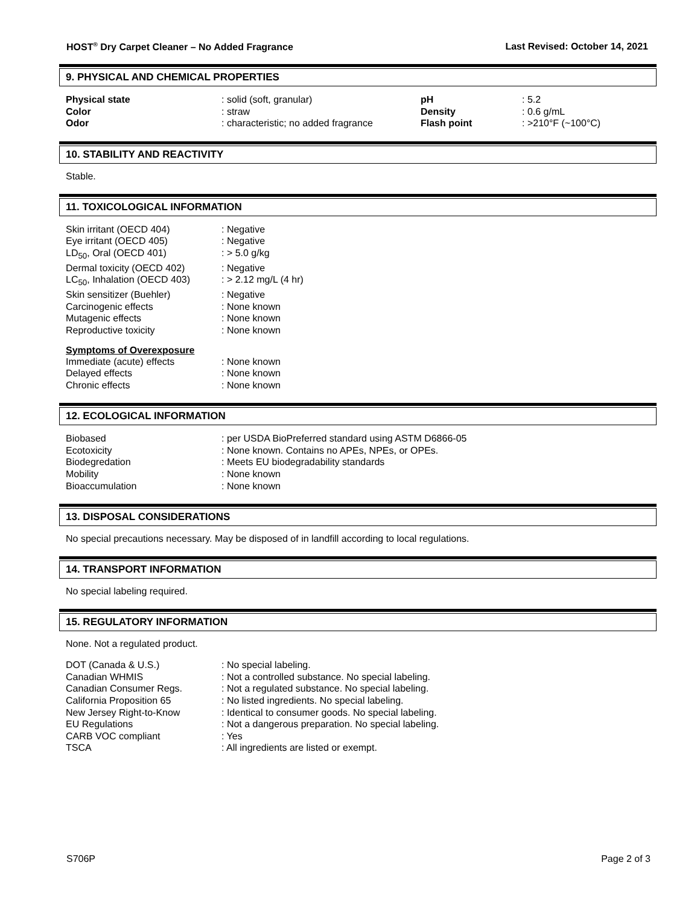HOST<sup>®</sup> Dry Carpet Cleaner – No Added Fragrance Last Revised: October 14, 2021
9. PHYSICAL AND CHEMICAL PROPERTIES
| Physical state | : solid (soft, granular) | pH | : 5.2 |
| Color | : straw | Density | : 0.6 g/mL |
| Odor | : characteristic; no added fragrance | Flash point | : >210°F (~100°C) |
10. STABILITY AND REACTIVITY
Stable.
11. TOXICOLOGICAL INFORMATION
| Skin irritant (OECD 404) | : Negative |
| Eye irritant (OECD 405) | : Negative |
| LD<sub>50</sub>, Oral (OECD 401) | : > 5.0 g/kg |
| Dermal toxicity (OECD 402) | : Negative |
| LC<sub>50</sub>, Inhalation (OECD 403) | : > 2.12 mg/L (4 hr) |
| Skin sensitizer (Buehler) | : Negative |
| Carcinogenic effects | : None known |
| Mutagenic effects | : None known |
| Reproductive toxicity | : None known |
Symptoms of Overexposure
| Immediate (acute) effects | : None known |
| Delayed effects | : None known |
| Chronic effects | : None known |
12. ECOLOGICAL INFORMATION
| Biobased | : per USDA BioPreferred standard using ASTM D6866-05 |
| Ecotoxicity | : None known. Contains no APEs, NPEs, or OPEs. |
| Biodegredation | : Meets EU biodegradability standards |
| Mobility | : None known |
| Bioaccumulation | : None known |
13. DISPOSAL CONSIDERATIONS
No special precautions necessary. May be disposed of in landfill according to local regulations.
14. TRANSPORT INFORMATION
No special labeling required.
15. REGULATORY INFORMATION
None. Not a regulated product.
| DOT (Canada & U.S.) | : No special labeling. |
| Canadian WHMIS | : Not a controlled substance. No special labeling. |
| Canadian Consumer Regs. | : Not a regulated substance. No special labeling. |
| California Proposition 65 | : No listed ingredients. No special labeling. |
| New Jersey Right-to-Know | : Identical to consumer goods. No special labeling. |
| EU Regulations | : Not a dangerous preparation. No special labeling. |
| CARB VOC compliant | : Yes |
| TSCA | : All ingredients are listed or exempt. |
S706P Page 2 of 3